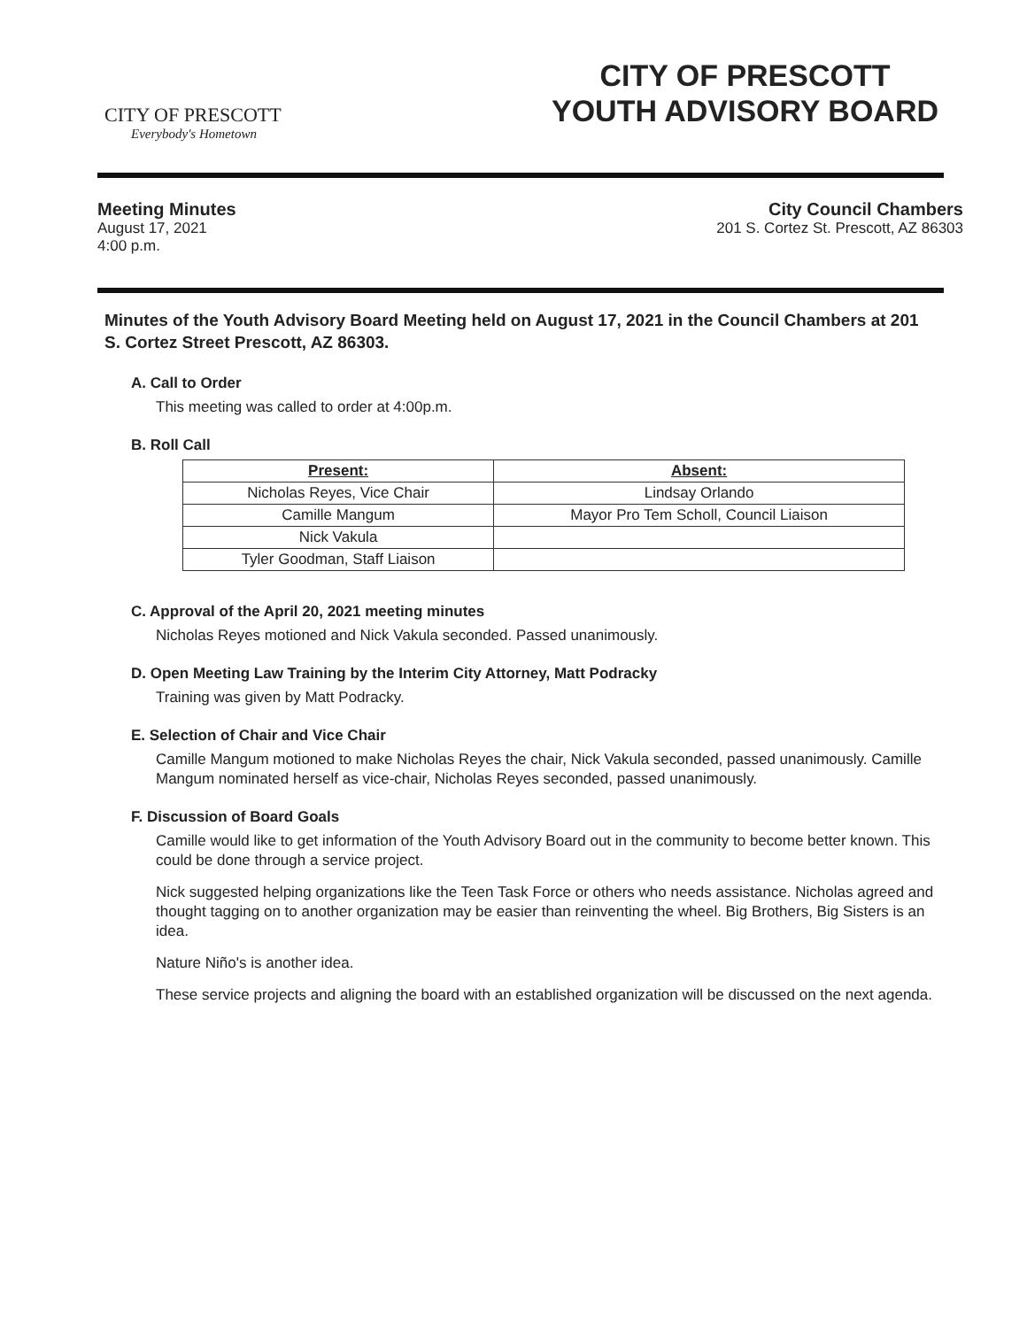CITY OF PRESCOTT
Everybody's Hometown
CITY OF PRESCOTT
YOUTH ADVISORY BOARD
Meeting Minutes
August 17, 2021
4:00 p.m.
City Council Chambers
201 S. Cortez St. Prescott, AZ 86303
Minutes of the Youth Advisory Board Meeting held on August 17, 2021 in the Council Chambers at 201 S. Cortez Street Prescott, AZ 86303.
A. Call to Order
This meeting was called to order at 4:00p.m.
B. Roll Call
| Present: | Absent: |
| --- | --- |
| Nicholas Reyes, Vice Chair | Lindsay Orlando |
| Camille Mangum | Mayor Pro Tem Scholl, Council Liaison |
| Nick Vakula | |
| Tyler Goodman, Staff Liaison | |
C. Approval of the April 20, 2021 meeting minutes
Nicholas Reyes motioned and Nick Vakula seconded. Passed unanimously.
D. Open Meeting Law Training by the Interim City Attorney, Matt Podracky
Training was given by Matt Podracky.
E. Selection of Chair and Vice Chair
Camille Mangum motioned to make Nicholas Reyes the chair, Nick Vakula seconded, passed unanimously. Camille Mangum nominated herself as vice-chair, Nicholas Reyes seconded, passed unanimously.
F. Discussion of Board Goals
Camille would like to get information of the Youth Advisory Board out in the community to become better known. This could be done through a service project.
Nick suggested helping organizations like the Teen Task Force or others who needs assistance. Nicholas agreed and thought tagging on to another organization may be easier than reinventing the wheel. Big Brothers, Big Sisters is an idea.
Nature Niño's is another idea.
These service projects and aligning the board with an established organization will be discussed on the next agenda.